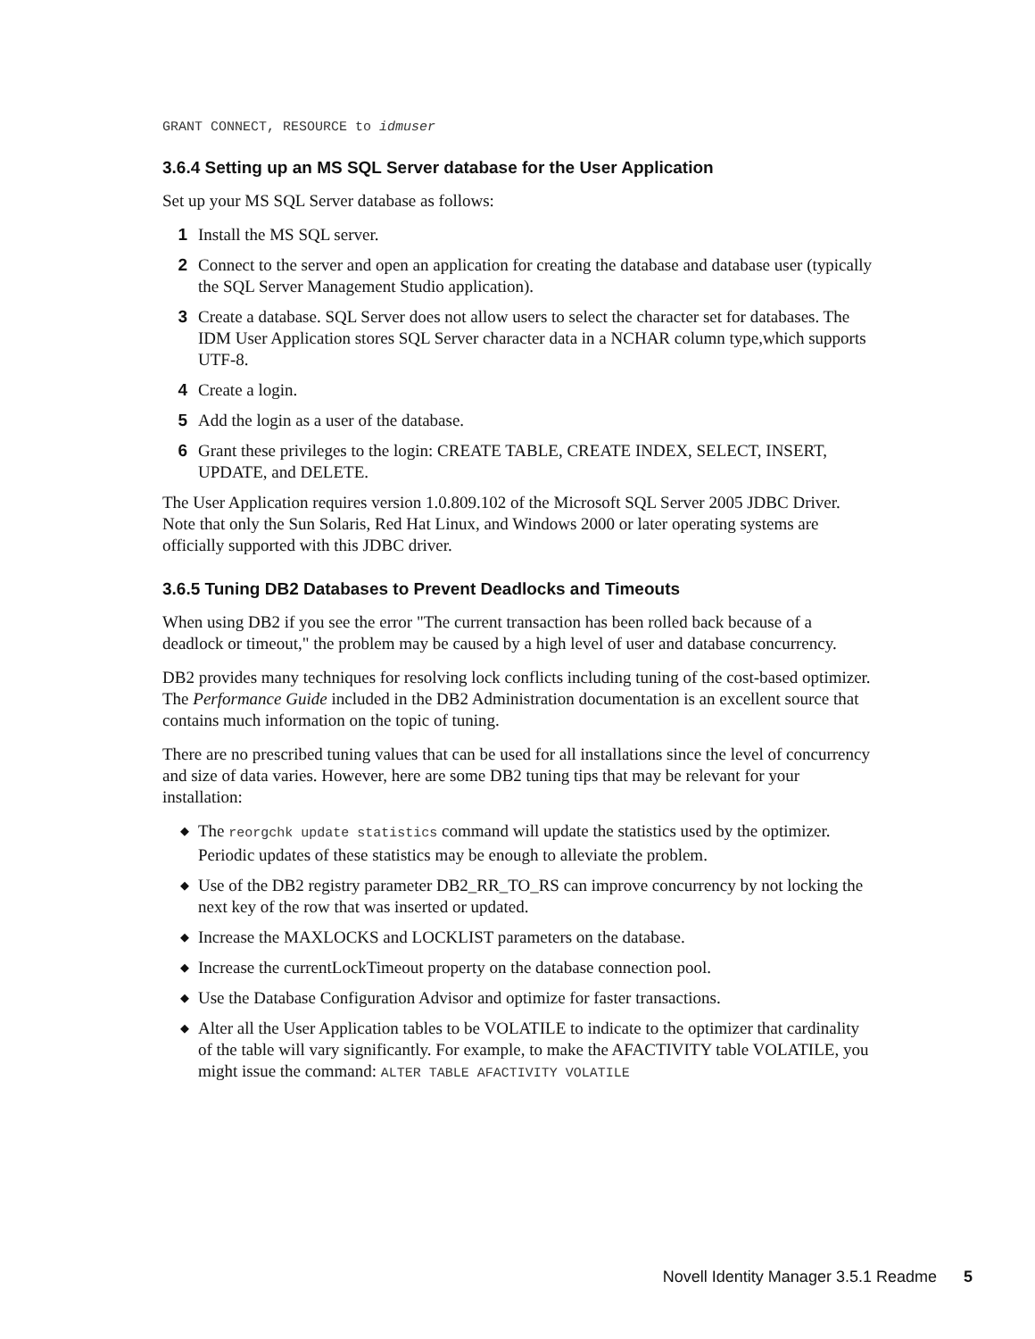GRANT CONNECT, RESOURCE to idmuser
3.6.4 Setting up an MS SQL Server database for the User Application
Set up your MS SQL Server database as follows:
1 Install the MS SQL server.
2 Connect to the server and open an application for creating the database and database user (typically the SQL Server Management Studio application).
3 Create a database. SQL Server does not allow users to select the character set for databases. The IDM User Application stores SQL Server character data in a NCHAR column type,which supports UTF-8.
4 Create a login.
5 Add the login as a user of the database.
6 Grant these privileges to the login: CREATE TABLE, CREATE INDEX, SELECT, INSERT, UPDATE, and DELETE.
The User Application requires version 1.0.809.102 of the Microsoft SQL Server 2005 JDBC Driver. Note that only the Sun Solaris, Red Hat Linux, and Windows 2000 or later operating systems are officially supported with this JDBC driver.
3.6.5 Tuning DB2 Databases to Prevent Deadlocks and Timeouts
When using DB2 if you see the error "The current transaction has been rolled back because of a deadlock or timeout," the problem may be caused by a high level of user and database concurrency.
DB2 provides many techniques for resolving lock conflicts including tuning of the cost-based optimizer. The Performance Guide included in the DB2 Administration documentation is an excellent source that contains much information on the topic of tuning.
There are no prescribed tuning values that can be used for all installations since the level of concurrency and size of data varies. However, here are some DB2 tuning tips that may be relevant for your installation:
◆ The reorgchk update statistics command will update the statistics used by the optimizer. Periodic updates of these statistics may be enough to alleviate the problem.
◆ Use of the DB2 registry parameter DB2_RR_TO_RS can improve concurrency by not locking the next key of the row that was inserted or updated.
◆ Increase the MAXLOCKS and LOCKLIST parameters on the database.
◆ Increase the currentLockTimeout property on the database connection pool.
◆ Use the Database Configuration Advisor and optimize for faster transactions.
◆ Alter all the User Application tables to be VOLATILE to indicate to the optimizer that cardinality of the table will vary significantly. For example, to make the AFACTIVITY table VOLATILE, you might issue the command: ALTER TABLE AFACTIVITY VOLATILE
Novell Identity Manager 3.5.1 Readme 5